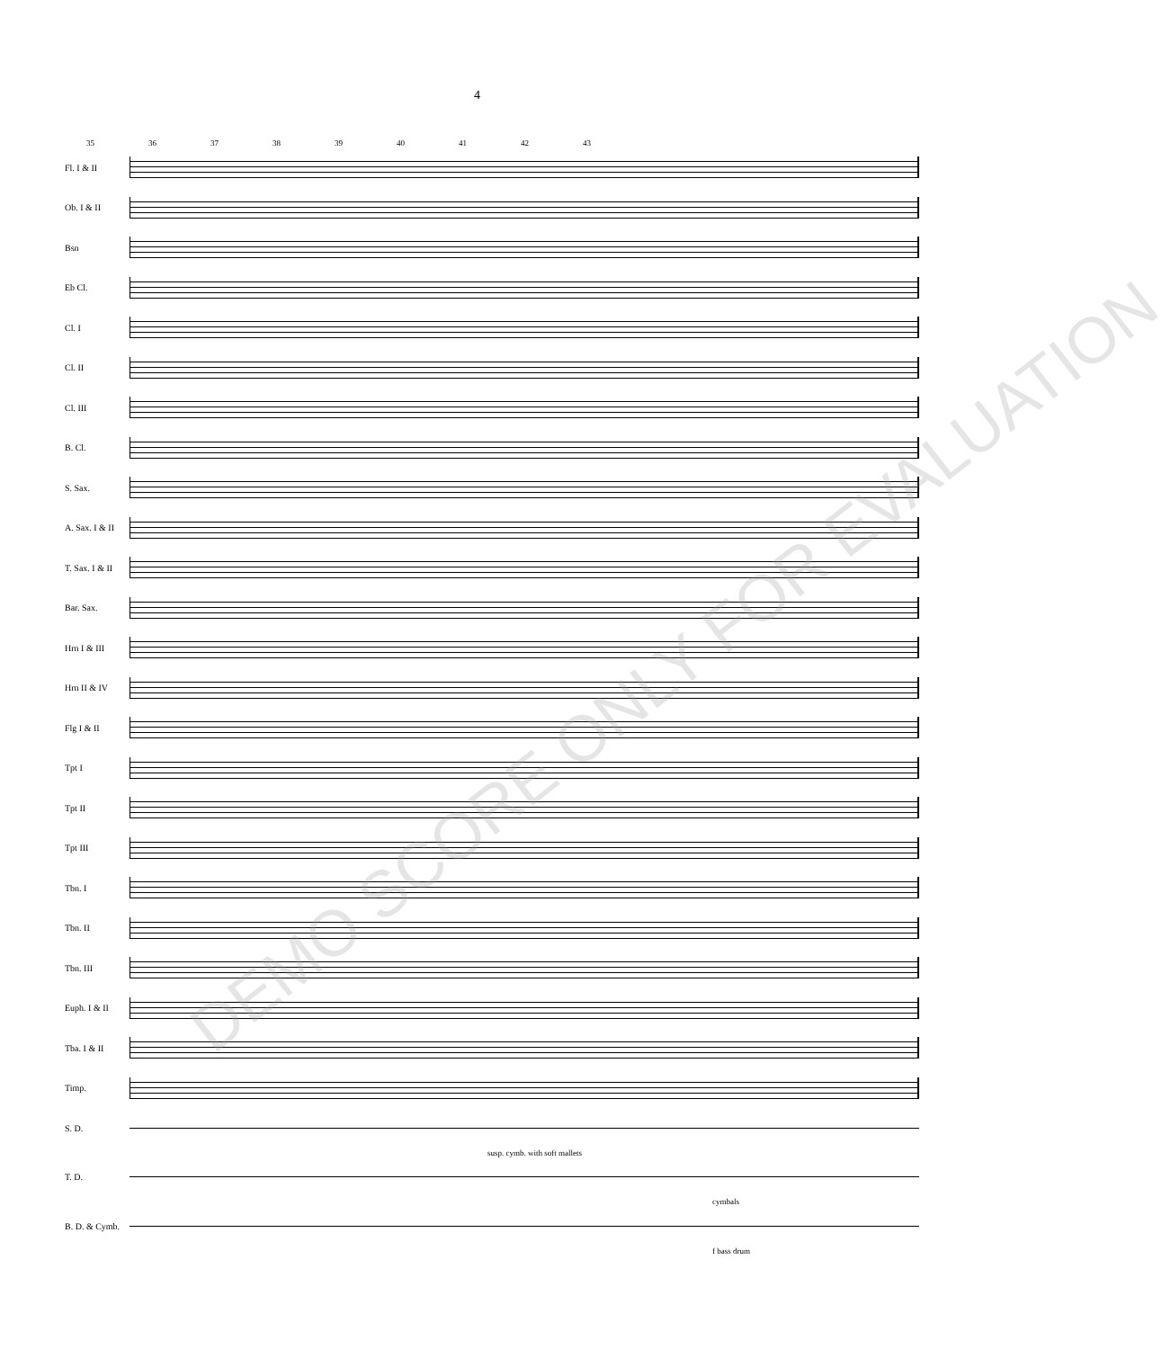4
35 36 37 38 39 40 41 42 43
Fl. I & II
Ob. I & II
Bsn
Eb Cl.
Cl. I
Cl. II
Cl. III
B. Cl.
S. Sax.
A. Sax. I & II
T. Sax. I & II
Bar. Sax.
Hrn I & III
Hrn II & IV
Flg I & II
Tpt I
Tpt II
Tpt III
Tbn. I
Tbn. II
Tbn. III
Euph. I & II
Tba. I & II
Timp.
S. D.
susp. cymb. with soft mallets
T. D.
cymbals
B. D. & Cymb.
f bass drum
DEMO SCORE ONLY FOR EVALUATION